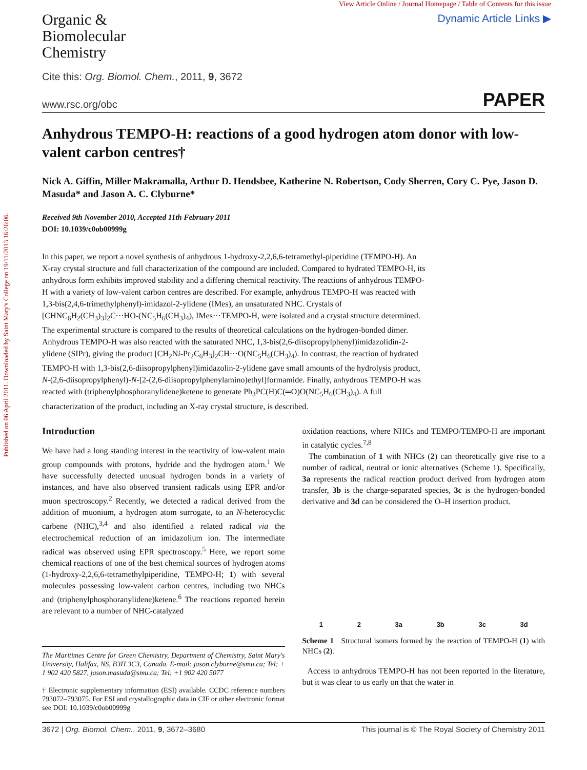Published on 06 April 2011. Downloaded by Saint Mary's College on 19/11/2013 16:26:06.
Organic &
Biomolecular
Chemistry
View Article Online / Journal Homepage / Table of Contents for this issue
Dynamic Article Links ▶
Cite this: Org. Biomol. Chem., 2011, 9, 3672
www.rsc.org/obc PAPER
Anhydrous TEMPO-H: reactions of a good hydrogen atom donor with low-valent carbon centres†
Nick A. Giffin, Miller Makramalla, Arthur D. Hendsbee, Katherine N. Robertson, Cody Sherren, Cory C. Pye, Jason D. Masuda* and Jason A. C. Clyburne*
Received 9th November 2010, Accepted 11th February 2011
DOI: 10.1039/c0ob00999g
In this paper, we report a novel synthesis of anhydrous 1-hydroxy-2,2,6,6-tetramethyl-piperidine (TEMPO-H). An X-ray crystal structure and full characterization of the compound are included. Compared to hydrated TEMPO-H, its anhydrous form exhibits improved stability and a differing chemical reactivity. The reactions of anhydrous TEMPO-H with a variety of low-valent carbon centres are described. For example, anhydrous TEMPO-H was reacted with 1,3-bis(2,4,6-trimethylphenyl)-imidazol-2-ylidene (IMes), an unsaturated NHC. Crystals of [CHNC<sub>6</sub>H<sub>2</sub>(CH<sub>3</sub>)<sub>3</sub>]<sub>2</sub>C···HO-(NC<sub>5</sub>H<sub>6</sub>(CH<sub>3</sub>)<sub>4</sub>), IMes···TEMPO-H, were isolated and a crystal structure determined. The experimental structure is compared to the results of theoretical calculations on the hydrogen-bonded dimer. Anhydrous TEMPO-H was also reacted with the saturated NHC, 1,3-bis(2,6-diisopropylphenyl)imidazolidin-2-ylidene (SIPr), giving the product [CH<sub>2</sub>Ni-Pr<sub>2</sub>C<sub>6</sub>H<sub>3</sub>]<sub>2</sub>CH···O(NC<sub>5</sub>H<sub>6</sub>(CH<sub>3</sub>)<sub>4</sub>). In contrast, the reaction of hydrated TEMPO-H with 1,3-bis(2,6-diisopropylphenyl)imidazolin-2-ylidene gave small amounts of the hydrolysis product, N-(2,6-diisopropylphenyl)-N-[2-(2,6-diisopropylphenylamino)ethyl]formamide. Finally, anhydrous TEMPO-H was reacted with (triphenylphosphoranylidene)ketene to generate Ph<sub>3</sub>PC(H)C(═O)O(NC<sub>5</sub>H<sub>6</sub>(CH<sub>3</sub>)<sub>4</sub>). A full characterization of the product, including an X-ray crystal structure, is described.
Introduction
We have had a long standing interest in the reactivity of low-valent main group compounds with protons, hydride and the hydrogen atom.<sup>1</sup> We have successfully detected unusual hydrogen bonds in a variety of instances, and have also observed transient radicals using EPR and/or muon spectroscopy.<sup>2</sup> Recently, we detected a radical derived from the addition of muonium, a hydrogen atom surrogate, to an N-heterocyclic carbene (NHC),<sup>3,4</sup> and also identified a related radical via the electrochemical reduction of an imidazolium ion. The intermediate radical was observed using EPR spectroscopy.<sup>5</sup> Here, we report some chemical reactions of one of the best chemical sources of hydrogen atoms (1-hydroxy-2,2,6,6-tetramethylpiperidine, TEMPO-H; 1) with several molecules possessing low-valent carbon centres, including two NHCs and (triphenylphosphoranylidene)ketene.<sup>6</sup> The reactions reported herein are relevant to a number of NHC-catalyzed
The Maritimes Centre for Green Chemistry, Department of Chemistry, Saint Mary's University, Halifax, NS, B3H 3C3, Canada. E-mail: jason.clyburne@smu.ca; Tel: + 1 902 420 5827, jason.masuda@smu.ca; Tel: +1 902 420 5077
† Electronic supplementary information (ESI) available. CCDC reference numbers 793072–793075. For ESI and crystallographic data in CIF or other electronic format see DOI: 10.1039/c0ob00999g
oxidation reactions, where NHCs and TEMPO/TEMPO-H are important in catalytic cycles.<sup>7,8</sup>
The combination of 1 with NHCs (2) can theoretically give rise to a number of radical, neutral or ionic alternatives (Scheme 1). Specifically, 3a represents the radical reaction product derived from hydrogen atom transfer, 3b is the charge-separated species, 3c is the hydrogen-bonded derivative and 3d can be considered the O–H insertion product.
1 2 3a 3b 3c 3d
Scheme 1 Structural isomers formed by the reaction of TEMPO-H (1) with NHCs (2).
Access to anhydrous TEMPO-H has not been reported in the literature, but it was clear to us early on that the water in
3672 | Org. Biomol. Chem., 2011, 9, 3672–3680 This journal is © The Royal Society of Chemistry 2011